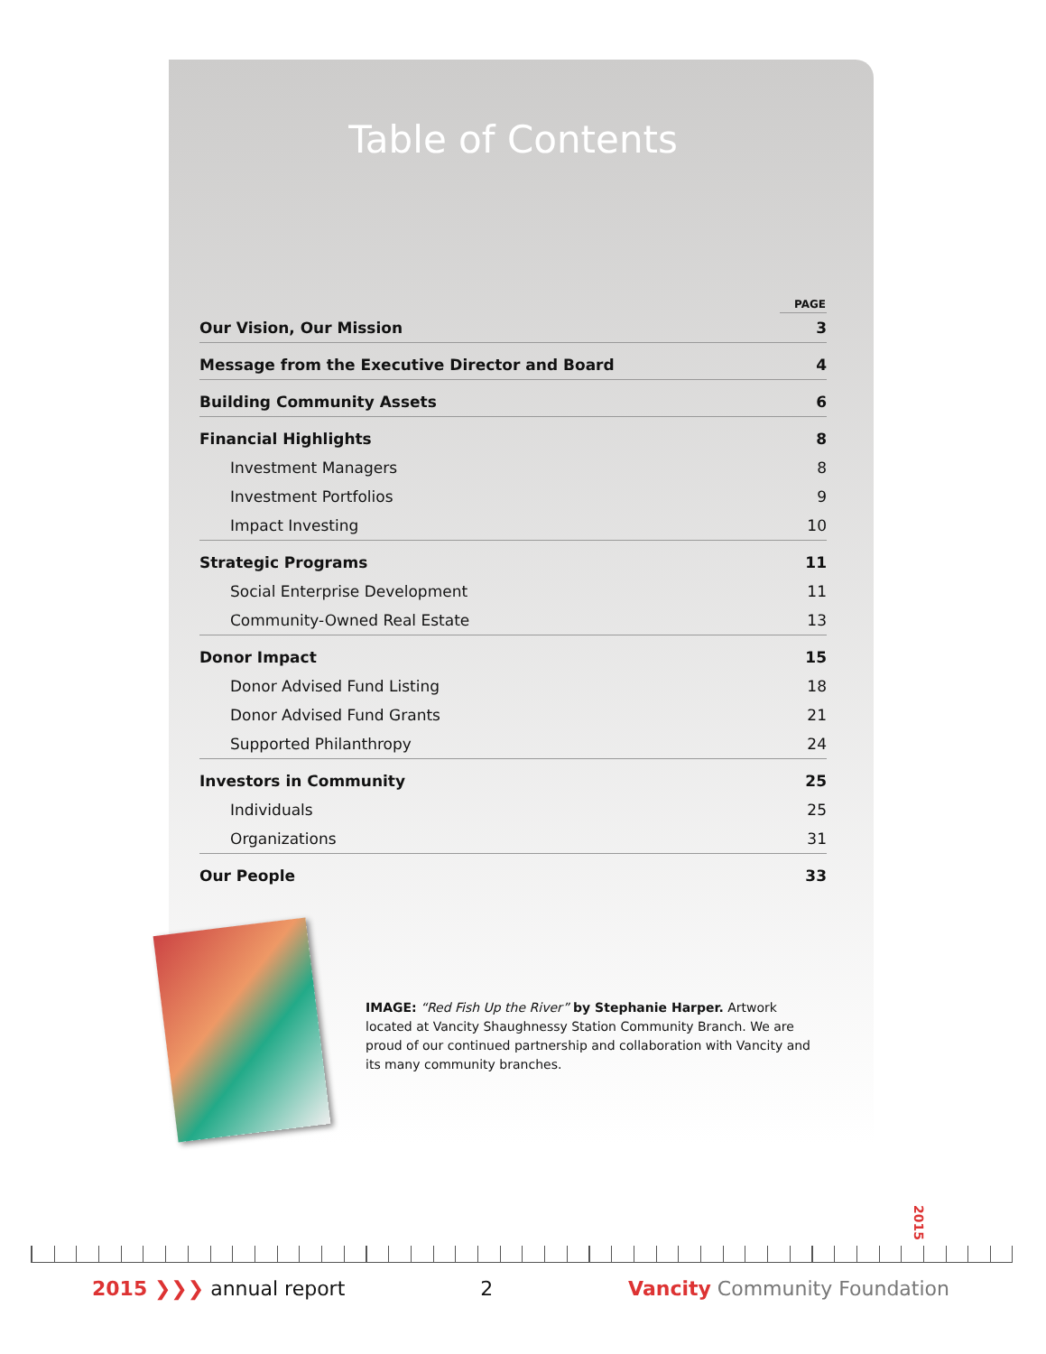Table of Contents
| | PAGE |
| Our Vision, Our Mission | 3 |
| Message from the Executive Director and Board | 4 |
| Building Community Assets | 6 |
| Financial Highlights | 8 |
| Investment Managers | 8 |
| Investment Portfolios | 9 |
| Impact Investing | 10 |
| Strategic Programs | 11 |
| Social Enterprise Development | 11 |
| Community-Owned Real Estate | 13 |
| Donor Impact | 15 |
| Donor Advised Fund Listing | 18 |
| Donor Advised Fund Grants | 21 |
| Supported Philanthropy | 24 |
| Investors in Community | 25 |
| Individuals | 25 |
| Organizations | 31 |
| Our People | 33 |
IMAGE: “Red Fish Up the River” by Stephanie Harper. Artwork located at Vancity Shaughnessy Station Community Branch. We are proud of our continued partnership and collaboration with Vancity and its many community branches.
2015
2015 ❯❯❯ annual report 2 Vancity Community Foundation